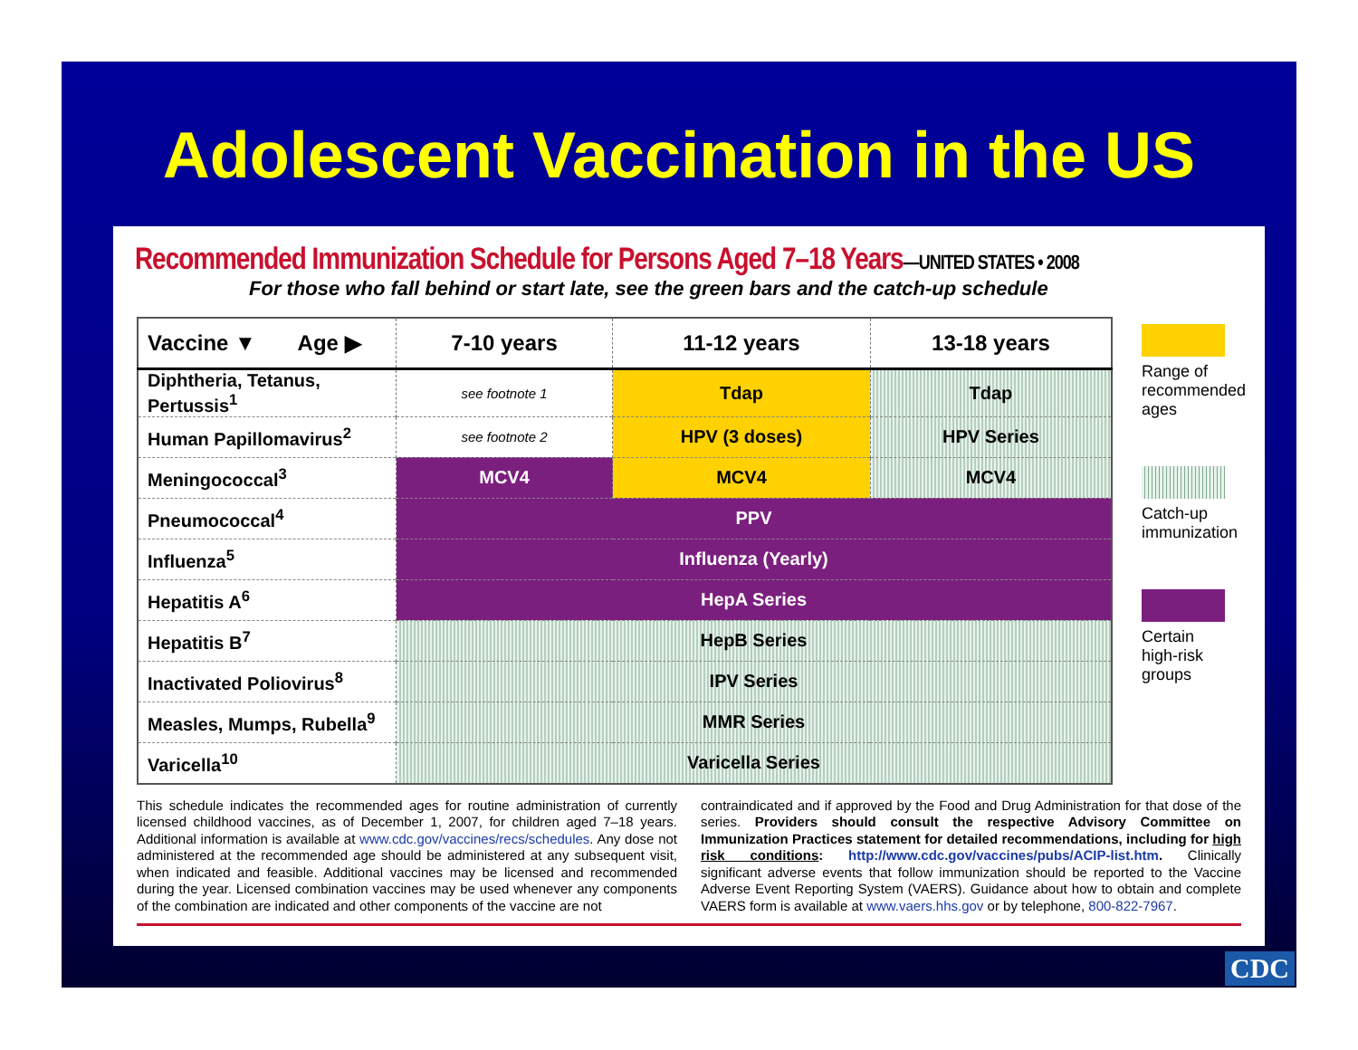Adolescent Vaccination in the US
Recommended Immunization Schedule for Persons Aged 7–18 Years—UNITED STATES • 2008
For those who fall behind or start late, see the green bars and the catch-up schedule
| Vaccine ▼ Age ▶ | 7-10 years | 11-12 years | 13-18 years |
| --- | --- | --- | --- |
| Diphtheria, Tetanus, Pertussis<sup>1</sup> | see footnote 1 | Tdap | Tdap |
| Human Papillomavirus<sup>2</sup> | see footnote 2 | HPV (3 doses) | HPV Series |
| Meningococcal<sup>3</sup> | MCV4 | MCV4 | MCV4 |
| Pneumococcal<sup>4</sup> | PPV | | |
| Influenza<sup>5</sup> | Influenza (Yearly) | | |
| Hepatitis A<sup>6</sup> | HepA Series | | |
| Hepatitis B<sup>7</sup> | HepB Series | | |
| Inactivated Poliovirus<sup>8</sup> | IPV Series | | |
| Measles, Mumps, Rubella<sup>9</sup> | MMR Series | | |
| Varicella<sup>10</sup> | Varicella Series | | |
Range of recommended ages
Catch-up immunization
Certain high-risk groups
This schedule indicates the recommended ages for routine administration of currently licensed childhood vaccines, as of December 1, 2007, for children aged 7–18 years. Additional information is available at www.cdc.gov/vaccines/recs/schedules. Any dose not administered at the recommended age should be administered at any subsequent visit, when indicated and feasible. Additional vaccines may be licensed and recommended during the year. Licensed combination vaccines may be used whenever any components of the combination are indicated and other components of the vaccine are not
contraindicated and if approved by the Food and Drug Administration for that dose of the series. Providers should consult the respective Advisory Committee on Immunization Practices statement for detailed recommendations, including for high risk conditions: http://www.cdc.gov/vaccines/pubs/ACIP-list.htm. Clinically significant adverse events that follow immunization should be reported to the Vaccine Adverse Event Reporting System (VAERS). Guidance about how to obtain and complete VAERS form is available at www.vaers.hhs.gov or by telephone, 800-822-7967.
CDC